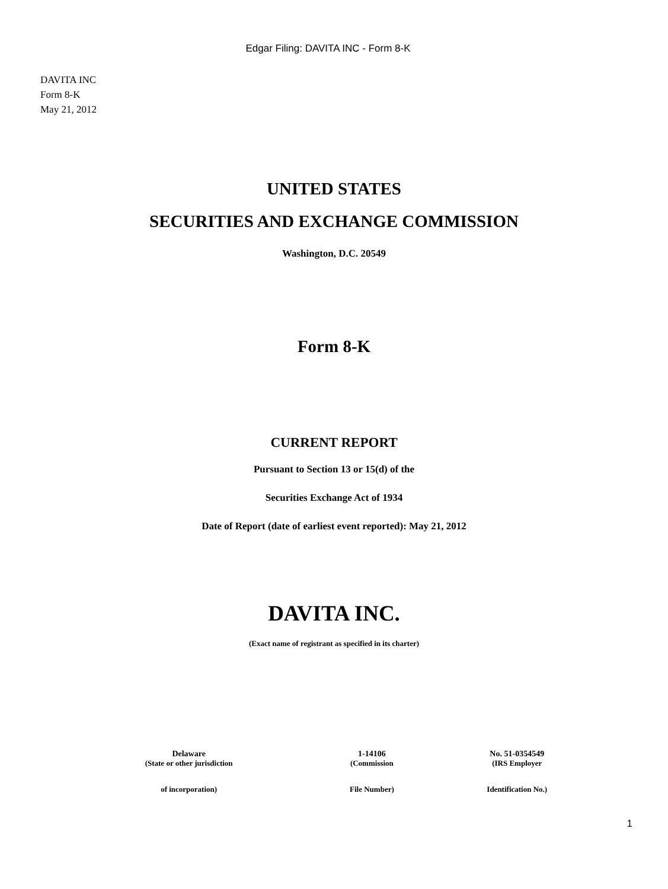Edgar Filing: DAVITA INC - Form 8-K
DAVITA INC
Form 8-K
May 21, 2012
UNITED STATES
SECURITIES AND EXCHANGE COMMISSION
Washington, D.C. 20549
Form 8-K
CURRENT REPORT
Pursuant to Section 13 or 15(d) of the
Securities Exchange Act of 1934
Date of Report (date of earliest event reported): May 21, 2012
DAVITA INC.
(Exact name of registrant as specified in its charter)
| Delaware | 1-14106 | No. 51-0354549 |
| (State or other jurisdiction | (Commission | (IRS Employer |
| of incorporation) | File Number) | Identification No.) |
1